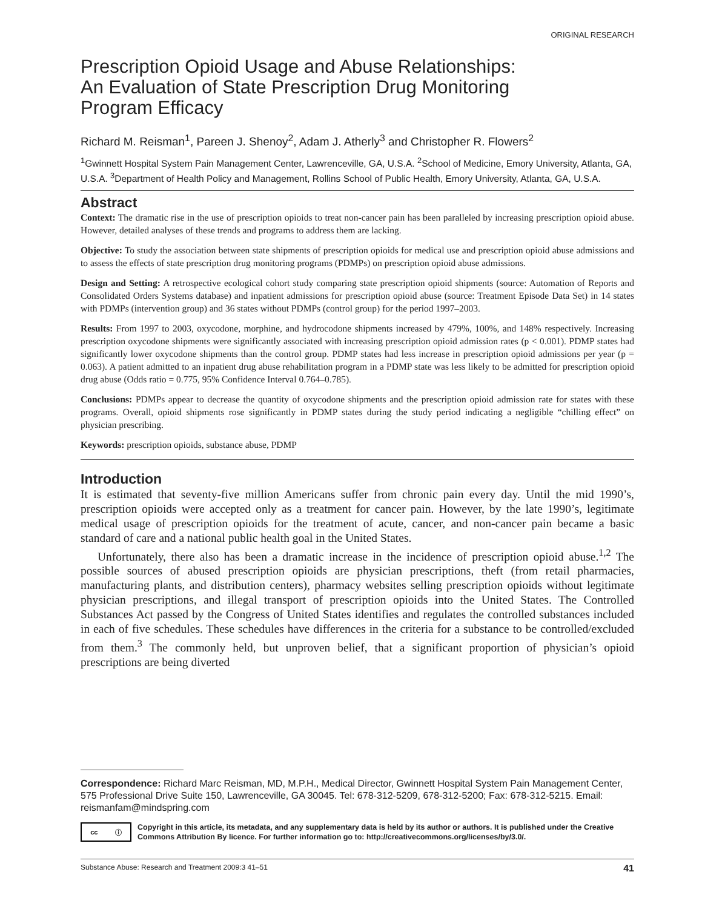ORIGINAL RESEARCH
Prescription Opioid Usage and Abuse Relationships:
An Evaluation of State Prescription Drug Monitoring
Program Efficacy
Richard M. Reisman<sup>1</sup>, Pareen J. Shenoy<sup>2</sup>, Adam J. Atherly<sup>3</sup> and Christopher R. Flowers<sup>2</sup>
<sup>1</sup> Gwinnett Hospital System Pain Management Center, Lawrenceville, GA, U.S.A. <sup>2</sup>School of Medicine, Emory University, Atlanta, GA, U.S.A. <sup>3</sup>Department of Health Policy and Management, Rollins School of Public Health, Emory University, Atlanta, GA, U.S.A.
Abstract
Context: The dramatic rise in the use of prescription opioids to treat non-cancer pain has been paralleled by increasing prescription opioid abuse. However, detailed analyses of these trends and programs to address them are lacking.
Objective: To study the association between state shipments of prescription opioids for medical use and prescription opioid abuse admissions and to assess the effects of state prescription drug monitoring programs (PDMPs) on prescription opioid abuse admissions.
Design and Setting: A retrospective ecological cohort study comparing state prescription opioid shipments (source: Automation of Reports and Consolidated Orders Systems database) and inpatient admissions for prescription opioid abuse (source: Treatment Episode Data Set) in 14 states with PDMPs (intervention group) and 36 states without PDMPs (control group) for the period 1997–2003.
Results: From 1997 to 2003, oxycodone, morphine, and hydrocodone shipments increased by 479%, 100%, and 148% respectively. Increasing prescription oxycodone shipments were significantly associated with increasing prescription opioid admission rates (p < 0.001). PDMP states had significantly lower oxycodone shipments than the control group. PDMP states had less increase in prescription opioid admissions per year (p = 0.063). A patient admitted to an inpatient drug abuse rehabilitation program in a PDMP state was less likely to be admitted for prescription opioid drug abuse (Odds ratio = 0.775, 95% Confidence Interval 0.764–0.785).
Conclusions: PDMPs appear to decrease the quantity of oxycodone shipments and the prescription opioid admission rate for states with these programs. Overall, opioid shipments rose significantly in PDMP states during the study period indicating a negligible “chilling effect” on physician prescribing.
Keywords: prescription opioids, substance abuse, PDMP
Introduction
It is estimated that seventy-five million Americans suffer from chronic pain every day. Until the mid 1990’s, prescription opioids were accepted only as a treatment for cancer pain. However, by the late 1990’s, legitimate medical usage of prescription opioids for the treatment of acute, cancer, and non-cancer pain became a basic standard of care and a national public health goal in the United States.
Unfortunately, there also has been a dramatic increase in the incidence of prescription opioid abuse.<sup>1,2</sup> The possible sources of abused prescription opioids are physician prescriptions, theft (from retail pharmacies, manufacturing plants, and distribution centers), pharmacy websites selling prescription opioids without legitimate physician prescriptions, and illegal transport of prescription opioids into the United States. The Controlled Substances Act passed by the Congress of United States identifies and regulates the controlled substances included in each of five schedules. These schedules have differences in the criteria for a substance to be controlled/excluded from them.<sup>3</sup> The commonly held, but unproven belief, that a significant proportion of physician’s opioid prescriptions are being diverted
Correspondence: Richard Marc Reisman, MD, M.P.H., Medical Director, Gwinnett Hospital System Pain Management Center, 575 Professional Drive Suite 150, Lawrenceville, GA 30045. Tel: 678-312-5209, 678-312-5200; Fax: 678-312-5215. Email: reismanfam@mindspring.com
cc ⓘ
Copyright in this article, its metadata, and any supplementary data is held by its author or authors. It is published under the Creative Commons Attribution By licence. For further information go to: http://creativecommons.org/licenses/by/3.0/.
Substance Abuse: Research and Treatment 2009:3 41–51 41